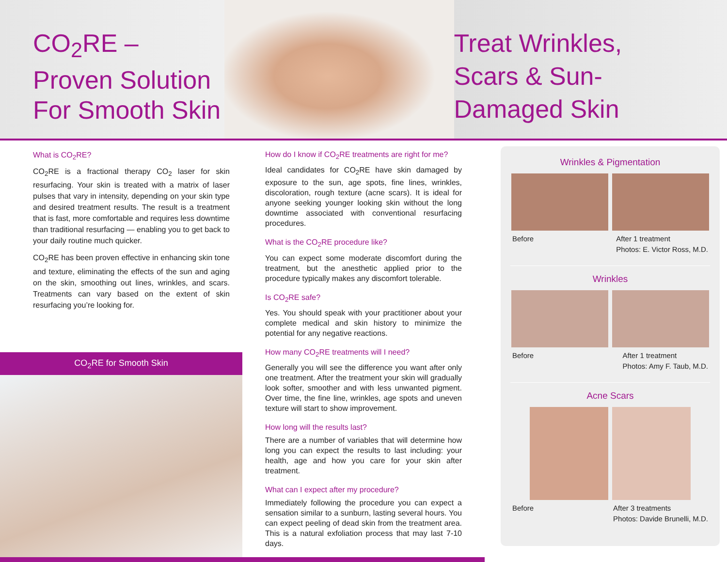CO<sub>2</sub>RE – Proven Solution For Smooth Skin
Treat Wrinkles, Scars & Sun-Damaged Skin
What is CO<sub>2</sub>RE?
CO<sub>2</sub>RE is a fractional therapy CO<sub>2</sub> laser for skin resurfacing. Your skin is treated with a matrix of laser pulses that vary in intensity, depending on your skin type and desired treatment results. The result is a treatment that is fast, more comfortable and requires less downtime than traditional resurfacing — enabling you to get back to your daily routine much quicker.
CO<sub>2</sub>RE has been proven effective in enhancing skin tone and texture, eliminating the effects of the sun and aging on the skin, smoothing out lines, wrinkles, and scars. Treatments can vary based on the extent of skin resurfacing you’re looking for.
CO<sub>2</sub>RE for Smooth Skin
How do I know if CO<sub>2</sub>RE treatments are right for me?
Ideal candidates for CO<sub>2</sub>RE have skin damaged by exposure to the sun, age spots, fine lines, wrinkles, discoloration, rough texture (acne scars). It is ideal for anyone seeking younger looking skin without the long downtime associated with conventional resurfacing procedures.
What is the CO<sub>2</sub>RE procedure like?
You can expect some moderate discomfort during the treatment, but the anesthetic applied prior to the procedure typically makes any discomfort tolerable.
Is CO<sub>2</sub>RE safe?
Yes. You should speak with your practitioner about your complete medical and skin history to minimize the potential for any negative reactions.
How many CO<sub>2</sub>RE treatments will I need?
Generally you will see the difference you want after only one treatment. After the treatment your skin will gradually look softer, smoother and with less unwanted pigment. Over time, the fine line, wrinkles, age spots and uneven texture will start to show improvement.
How long will the results last?
There are a number of variables that will determine how long you can expect the results to last including: your health, age and how you care for your skin after treatment.
What can I expect after my procedure?
Immediately following the procedure you can expect a sensation similar to a sunburn, lasting several hours. You can expect peeling of dead skin from the treatment area. This is a natural exfoliation process that may last 7-10 days.
Wrinkles & Pigmentation
Before After 1 treatment
Photos: E. Victor Ross, M.D.
Wrinkles
Before After 1 treatment
Photos: Amy F. Taub, M.D.
Acne Scars
Before After 3 treatments
Photos: Davide Brunelli, M.D.